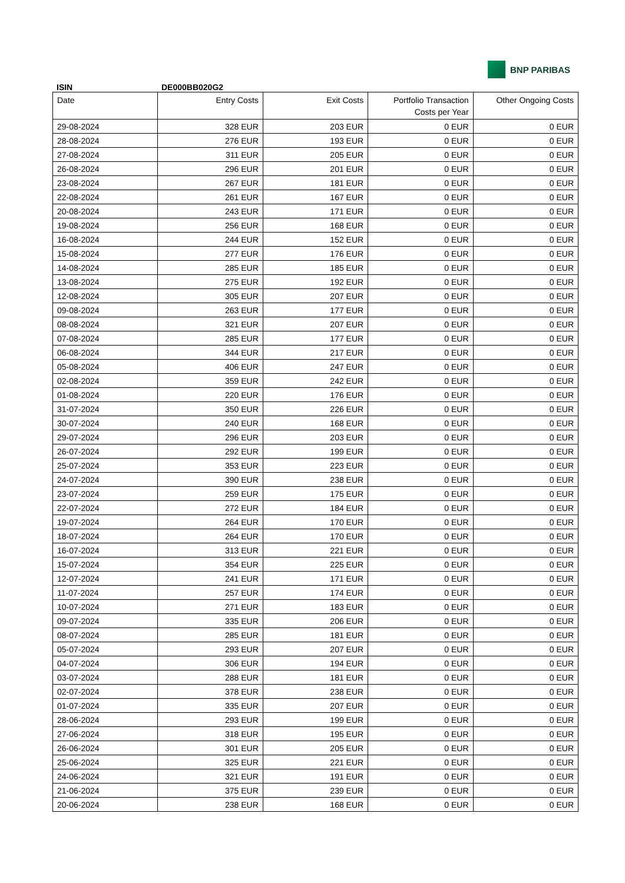BNP PARIBAS
ISIN DE000BB020G2
| Date | Entry Costs | Exit Costs | Portfolio Transaction Costs per Year | Other Ongoing Costs |
| --- | --- | --- | --- | --- |
| 29-08-2024 | 328 EUR | 203 EUR | 0 EUR | 0 EUR |
| 28-08-2024 | 276 EUR | 193 EUR | 0 EUR | 0 EUR |
| 27-08-2024 | 311 EUR | 205 EUR | 0 EUR | 0 EUR |
| 26-08-2024 | 296 EUR | 201 EUR | 0 EUR | 0 EUR |
| 23-08-2024 | 267 EUR | 181 EUR | 0 EUR | 0 EUR |
| 22-08-2024 | 261 EUR | 167 EUR | 0 EUR | 0 EUR |
| 20-08-2024 | 243 EUR | 171 EUR | 0 EUR | 0 EUR |
| 19-08-2024 | 256 EUR | 168 EUR | 0 EUR | 0 EUR |
| 16-08-2024 | 244 EUR | 152 EUR | 0 EUR | 0 EUR |
| 15-08-2024 | 277 EUR | 176 EUR | 0 EUR | 0 EUR |
| 14-08-2024 | 285 EUR | 185 EUR | 0 EUR | 0 EUR |
| 13-08-2024 | 275 EUR | 192 EUR | 0 EUR | 0 EUR |
| 12-08-2024 | 305 EUR | 207 EUR | 0 EUR | 0 EUR |
| 09-08-2024 | 263 EUR | 177 EUR | 0 EUR | 0 EUR |
| 08-08-2024 | 321 EUR | 207 EUR | 0 EUR | 0 EUR |
| 07-08-2024 | 285 EUR | 177 EUR | 0 EUR | 0 EUR |
| 06-08-2024 | 344 EUR | 217 EUR | 0 EUR | 0 EUR |
| 05-08-2024 | 406 EUR | 247 EUR | 0 EUR | 0 EUR |
| 02-08-2024 | 359 EUR | 242 EUR | 0 EUR | 0 EUR |
| 01-08-2024 | 220 EUR | 176 EUR | 0 EUR | 0 EUR |
| 31-07-2024 | 350 EUR | 226 EUR | 0 EUR | 0 EUR |
| 30-07-2024 | 240 EUR | 168 EUR | 0 EUR | 0 EUR |
| 29-07-2024 | 296 EUR | 203 EUR | 0 EUR | 0 EUR |
| 26-07-2024 | 292 EUR | 199 EUR | 0 EUR | 0 EUR |
| 25-07-2024 | 353 EUR | 223 EUR | 0 EUR | 0 EUR |
| 24-07-2024 | 390 EUR | 238 EUR | 0 EUR | 0 EUR |
| 23-07-2024 | 259 EUR | 175 EUR | 0 EUR | 0 EUR |
| 22-07-2024 | 272 EUR | 184 EUR | 0 EUR | 0 EUR |
| 19-07-2024 | 264 EUR | 170 EUR | 0 EUR | 0 EUR |
| 18-07-2024 | 264 EUR | 170 EUR | 0 EUR | 0 EUR |
| 16-07-2024 | 313 EUR | 221 EUR | 0 EUR | 0 EUR |
| 15-07-2024 | 354 EUR | 225 EUR | 0 EUR | 0 EUR |
| 12-07-2024 | 241 EUR | 171 EUR | 0 EUR | 0 EUR |
| 11-07-2024 | 257 EUR | 174 EUR | 0 EUR | 0 EUR |
| 10-07-2024 | 271 EUR | 183 EUR | 0 EUR | 0 EUR |
| 09-07-2024 | 335 EUR | 206 EUR | 0 EUR | 0 EUR |
| 08-07-2024 | 285 EUR | 181 EUR | 0 EUR | 0 EUR |
| 05-07-2024 | 293 EUR | 207 EUR | 0 EUR | 0 EUR |
| 04-07-2024 | 306 EUR | 194 EUR | 0 EUR | 0 EUR |
| 03-07-2024 | 288 EUR | 181 EUR | 0 EUR | 0 EUR |
| 02-07-2024 | 378 EUR | 238 EUR | 0 EUR | 0 EUR |
| 01-07-2024 | 335 EUR | 207 EUR | 0 EUR | 0 EUR |
| 28-06-2024 | 293 EUR | 199 EUR | 0 EUR | 0 EUR |
| 27-06-2024 | 318 EUR | 195 EUR | 0 EUR | 0 EUR |
| 26-06-2024 | 301 EUR | 205 EUR | 0 EUR | 0 EUR |
| 25-06-2024 | 325 EUR | 221 EUR | 0 EUR | 0 EUR |
| 24-06-2024 | 321 EUR | 191 EUR | 0 EUR | 0 EUR |
| 21-06-2024 | 375 EUR | 239 EUR | 0 EUR | 0 EUR |
| 20-06-2024 | 238 EUR | 168 EUR | 0 EUR | 0 EUR |